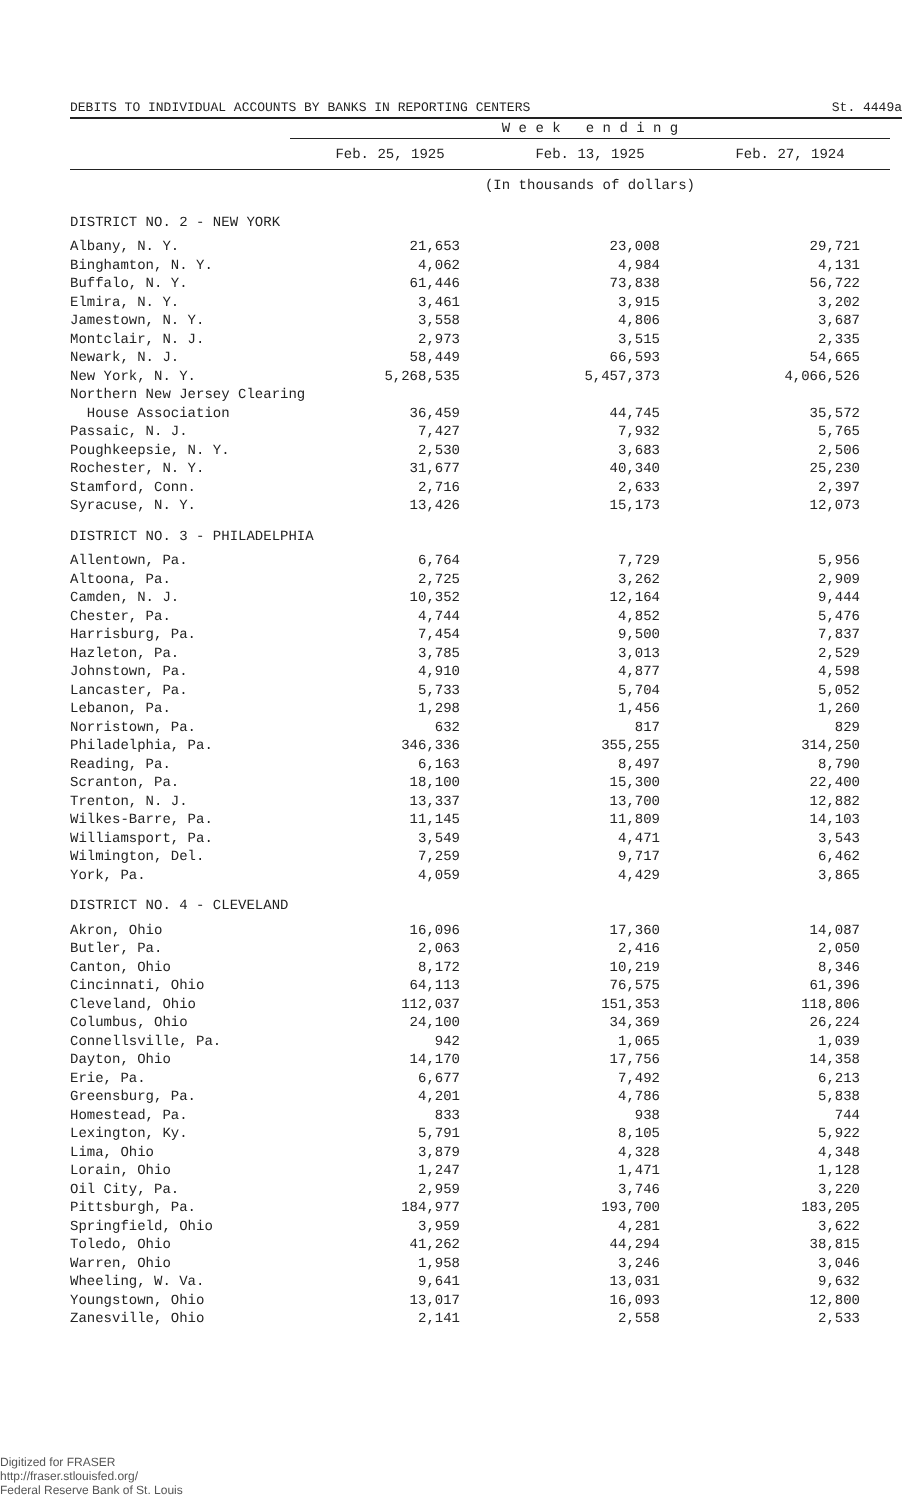DEBITS TO INDIVIDUAL ACCOUNTS BY BANKS IN REPORTING CENTERS St. 4449a
| | W e e k e n d i n g | | |
| --- | --- | --- | --- |
| | Feb. 25, 1925 | Feb. 13, 1925 | Feb. 27, 1924 |
| | (In thousands of dollars) | | |
| DISTRICT NO. 2 - NEW YORK | | | |
| Albany, N. Y. | 21,653 | 23,008 | 29,721 |
| Binghamton, N. Y. | 4,062 | 4,984 | 4,131 |
| Buffalo, N. Y. | 61,446 | 73,838 | 56,722 |
| Elmira, N. Y. | 3,461 | 3,915 | 3,202 |
| Jamestown, N. Y. | 3,558 | 4,806 | 3,687 |
| Montclair, N. J. | 2,973 | 3,515 | 2,335 |
| Newark, N. J. | 58,449 | 66,593 | 54,665 |
| New York, N. Y. | 5,268,535 | 5,457,373 | 4,066,526 |
| Northern New Jersey Clearing | | | |
| House Association | 36,459 | 44,745 | 35,572 |
| Passaic, N. J. | 7,427 | 7,932 | 5,765 |
| Poughkeepsie, N. Y. | 2,530 | 3,683 | 2,506 |
| Rochester, N. Y. | 31,677 | 40,340 | 25,230 |
| Stamford, Conn. | 2,716 | 2,633 | 2,397 |
| Syracuse, N. Y. | 13,426 | 15,173 | 12,073 |
| DISTRICT NO. 3 - PHILADELPHIA | | | |
| Allentown, Pa. | 6,764 | 7,729 | 5,956 |
| Altoona, Pa. | 2,725 | 3,262 | 2,909 |
| Camden, N. J. | 10,352 | 12,164 | 9,444 |
| Chester, Pa. | 4,744 | 4,852 | 5,476 |
| Harrisburg, Pa. | 7,454 | 9,500 | 7,837 |
| Hazleton, Pa. | 3,785 | 3,013 | 2,529 |
| Johnstown, Pa. | 4,910 | 4,877 | 4,598 |
| Lancaster, Pa. | 5,733 | 5,704 | 5,052 |
| Lebanon, Pa. | 1,298 | 1,456 | 1,260 |
| Norristown, Pa. | 632 | 817 | 829 |
| Philadelphia, Pa. | 346,336 | 355,255 | 314,250 |
| Reading, Pa. | 6,163 | 8,497 | 8,790 |
| Scranton, Pa. | 18,100 | 15,300 | 22,400 |
| Trenton, N. J. | 13,337 | 13,700 | 12,882 |
| Wilkes-Barre, Pa. | 11,145 | 11,809 | 14,103 |
| Williamsport, Pa. | 3,549 | 4,471 | 3,543 |
| Wilmington, Del. | 7,259 | 9,717 | 6,462 |
| York, Pa. | 4,059 | 4,429 | 3,865 |
| DISTRICT NO. 4 - CLEVELAND | | | |
| Akron, Ohio | 16,096 | 17,360 | 14,087 |
| Butler, Pa. | 2,063 | 2,416 | 2,050 |
| Canton, Ohio | 8,172 | 10,219 | 8,346 |
| Cincinnati, Ohio | 64,113 | 76,575 | 61,396 |
| Cleveland, Ohio | 112,037 | 151,353 | 118,806 |
| Columbus, Ohio | 24,100 | 34,369 | 26,224 |
| Connellsville, Pa. | 942 | 1,065 | 1,039 |
| Dayton, Ohio | 14,170 | 17,756 | 14,358 |
| Erie, Pa. | 6,677 | 7,492 | 6,213 |
| Greensburg, Pa. | 4,201 | 4,786 | 5,838 |
| Homestead, Pa. | 833 | 938 | 744 |
| Lexington, Ky. | 5,791 | 8,105 | 5,922 |
| Lima, Ohio | 3,879 | 4,328 | 4,348 |
| Lorain, Ohio | 1,247 | 1,471 | 1,128 |
| Oil City, Pa. | 2,959 | 3,746 | 3,220 |
| Pittsburgh, Pa. | 184,977 | 193,700 | 183,205 |
| Springfield, Ohio | 3,959 | 4,281 | 3,622 |
| Toledo, Ohio | 41,262 | 44,294 | 38,815 |
| Warren, Ohio | 1,958 | 3,246 | 3,046 |
| Wheeling, W. Va. | 9,641 | 13,031 | 9,632 |
| Youngstown, Ohio | 13,017 | 16,093 | 12,800 |
| Zanesville, Ohio | 2,141 | 2,558 | 2,533 |
Digitized for FRASER
http://fraser.stlouisfed.org/
Federal Reserve Bank of St. Louis